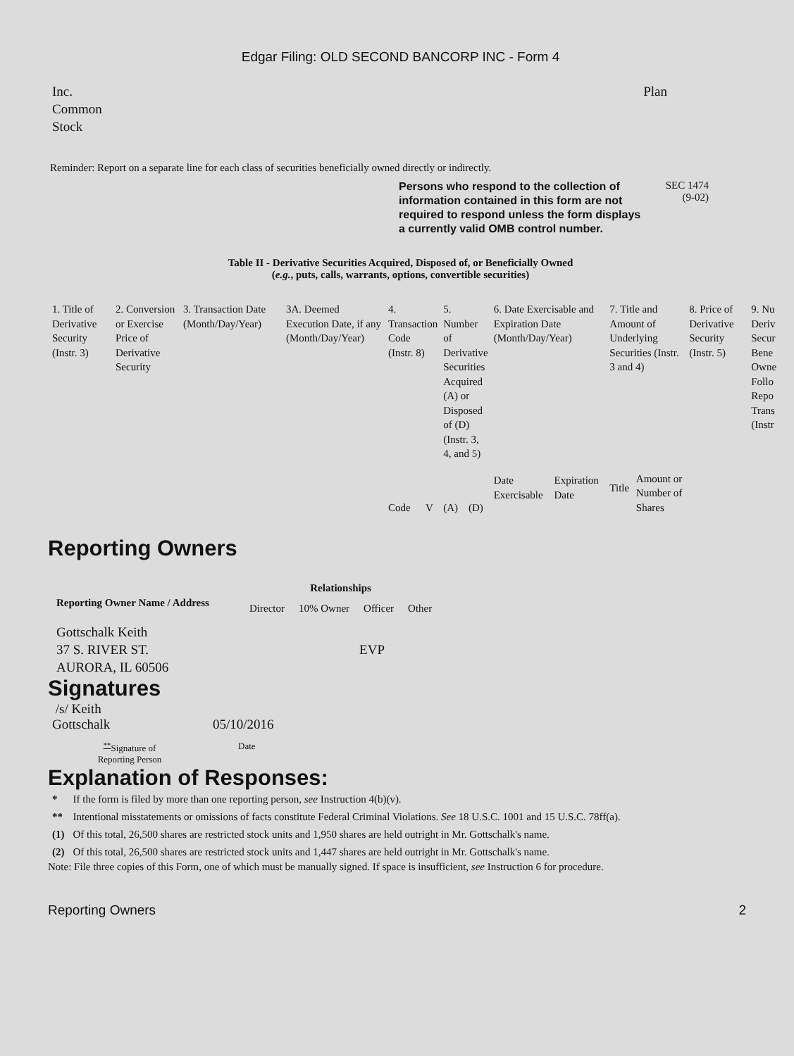Edgar Filing: OLD SECOND BANCORP INC - Form 4
Inc.
Common
Stock
Plan
Reminder: Report on a separate line for each class of securities beneficially owned directly or indirectly.
Persons who respond to the collection of information contained in this form are not required to respond unless the form displays a currently valid OMB control number.
SEC 1474
(9-02)
Table II - Derivative Securities Acquired, Disposed of, or Beneficially Owned
(e.g., puts, calls, warrants, options, convertible securities)
| 1. Title of Derivative Security (Instr. 3) | 2. Conversion or Exercise Price of Derivative Security | 3. Transaction Date (Month/Day/Year) | 3A. Deemed Execution Date, if any (Month/Day/Year) | 4. Transaction Code (Instr. 8) | | 5. Number of Derivative Securities Acquired (A) or Disposed of (D) (Instr. 3, 4, and 5) | | 6. Date Exercisable and Expiration Date (Month/Day/Year) | | 7. Title and Amount of Underlying Securities (Instr. 3 and 4) | | 8. Price of Derivative Security (Instr. 5) | 9. Nu Deriv Secur Bene Owne Follo Repo Trans (Instr |
| | | | | Code | V | (A) | (D) | Date Exercisable | Expiration Date | Title | Amount or Number of Shares | | |
Reporting Owners
| Reporting Owner Name / Address | Relationships | | | |
| --- | --- | --- | --- | --- |
| | Director | 10% Owner | Officer | Other |
| Gottschalk Keith 37 S. RIVER ST. AURORA, IL 60506 | | | EVP | |
Signatures
| /s/ Keith Gottschalk | 05/10/2016 |
| <sup>**</sup> Signature of Reporting Person | Date |
Explanation of Responses:
| * | If the form is filed by more than one reporting person, see Instruction 4(b)(v). |
| ** | Intentional misstatements or omissions of facts constitute Federal Criminal Violations. See 18 U.S.C. 1001 and 15 U.S.C. 78ff(a). |
| (1) | Of this total, 26,500 shares are restricted stock units and 1,950 shares are held outright in Mr. Gottschalk's name. |
| (2) | Of this total, 26,500 shares are restricted stock units and 1,447 shares are held outright in Mr. Gottschalk's name. |
Note: File three copies of this Form, one of which must be manually signed. If space is insufficient, see Instruction 6 for procedure.
Reporting Owners 2